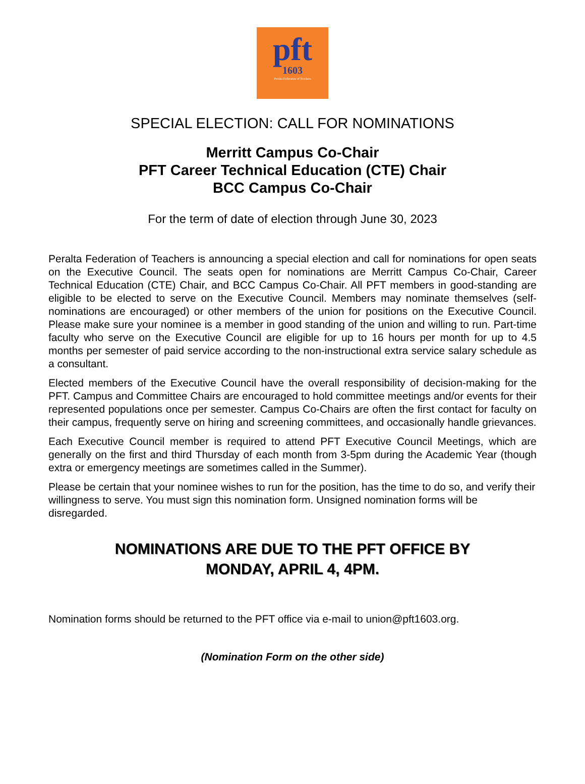pft
1603
Peralta Federation of Teachers
SPECIAL ELECTION: CALL FOR NOMINATIONS
Merritt Campus Co-Chair
PFT Career Technical Education (CTE) Chair
BCC Campus Co-Chair
For the term of date of election through June 30, 2023
Peralta Federation of Teachers is announcing a special election and call for nominations for open seats on the Executive Council. The seats open for nominations are Merritt Campus Co-Chair, Career Technical Education (CTE) Chair, and BCC Campus Co-Chair. All PFT members in good-standing are eligible to be elected to serve on the Executive Council. Members may nominate themselves (self-nominations are encouraged) or other members of the union for positions on the Executive Council. Please make sure your nominee is a member in good standing of the union and willing to run. Part-time faculty who serve on the Executive Council are eligible for up to 16 hours per month for up to 4.5 months per semester of paid service according to the non-instructional extra service salary schedule as a consultant.
Elected members of the Executive Council have the overall responsibility of decision-making for the PFT. Campus and Committee Chairs are encouraged to hold committee meetings and/or events for their represented populations once per semester. Campus Co-Chairs are often the first contact for faculty on their campus, frequently serve on hiring and screening committees, and occasionally handle grievances.
Each Executive Council member is required to attend PFT Executive Council Meetings, which are generally on the first and third Thursday of each month from 3-5pm during the Academic Year (though extra or emergency meetings are sometimes called in the Summer).
Please be certain that your nominee wishes to run for the position, has the time to do so, and verify their willingness to serve. You must sign this nomination form. Unsigned nomination forms will be disregarded.
NOMINATIONS ARE DUE TO THE PFT OFFICE BY
MONDAY, APRIL 4, 4PM.
Nomination forms should be returned to the PFT office via e-mail to union@pft1603.org.
(Nomination Form on the other side)